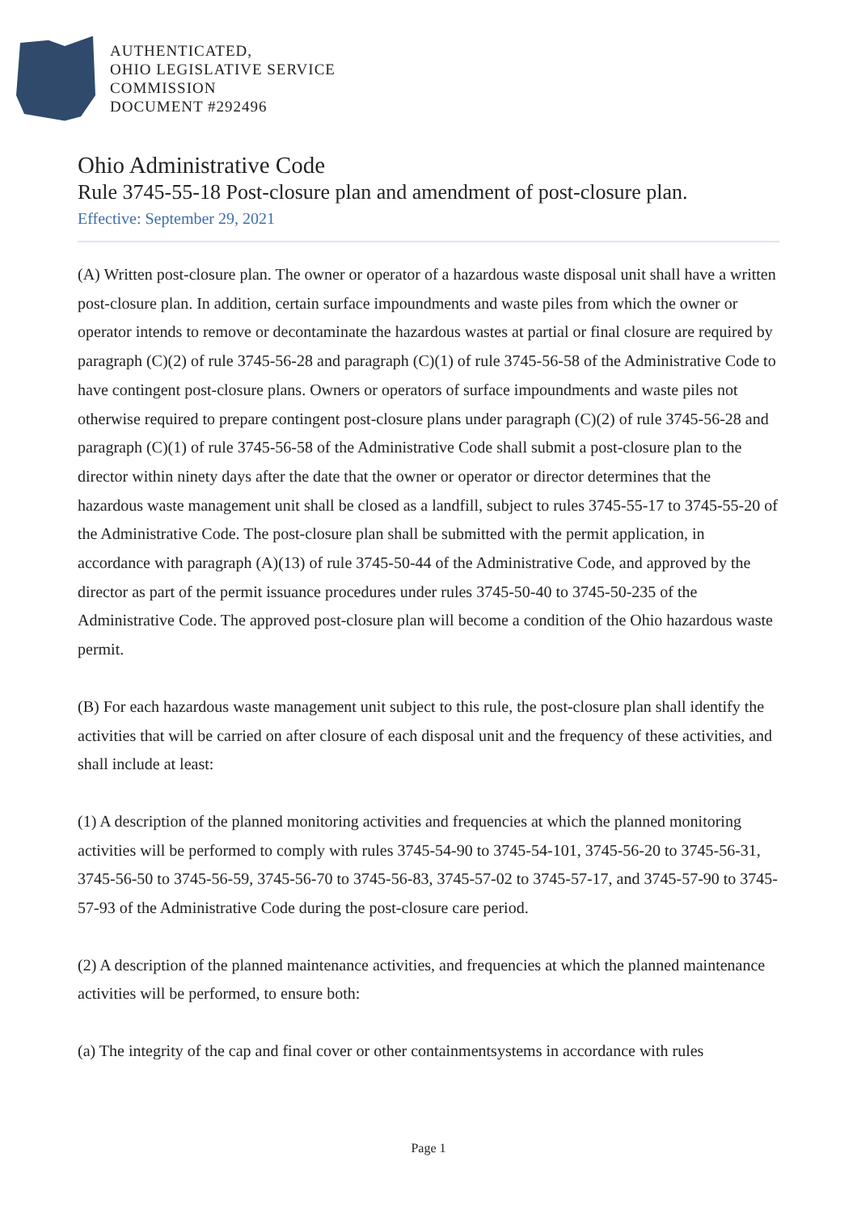AUTHENTICATED,
OHIO LEGISLATIVE SERVICE
COMMISSION
DOCUMENT #292496
Ohio Administrative Code
Rule 3745-55-18 Post-closure plan and amendment of post-closure plan.
Effective: September 29, 2021
(A) Written post-closure plan. The owner or operator of a hazardous waste disposal unit shall have a written post-closure plan. In addition, certain surface impoundments and waste piles from which the owner or operator intends to remove or decontaminate the hazardous wastes at partial or final closure are required by paragraph (C)(2) of rule 3745-56-28 and paragraph (C)(1) of rule 3745-56-58 of the Administrative Code to have contingent post-closure plans. Owners or operators of surface impoundments and waste piles not otherwise required to prepare contingent post-closure plans under paragraph (C)(2) of rule 3745-56-28 and paragraph (C)(1) of rule 3745-56-58 of the Administrative Code shall submit a post-closure plan to the director within ninety days after the date that the owner or operator or director determines that the hazardous waste management unit shall be closed as a landfill, subject to rules 3745-55-17 to 3745-55-20 of the Administrative Code. The post-closure plan shall be submitted with the permit application, in accordance with paragraph (A)(13) of rule 3745-50-44 of the Administrative Code, and approved by the director as part of the permit issuance procedures under rules 3745-50-40 to 3745-50-235 of the Administrative Code. The approved post-closure plan will become a condition of the Ohio hazardous waste permit.
(B) For each hazardous waste management unit subject to this rule, the post-closure plan shall identify the activities that will be carried on after closure of each disposal unit and the frequency of these activities, and shall include at least:
(1) A description of the planned monitoring activities and frequencies at which the planned monitoring activities will be performed to comply with rules 3745-54-90 to 3745-54-101, 3745-56-20 to 3745-56-31, 3745-56-50 to 3745-56-59, 3745-56-70 to 3745-56-83, 3745-57-02 to 3745-57-17, and 3745-57-90 to 3745-57-93 of the Administrative Code during the post-closure care period.
(2) A description of the planned maintenance activities, and frequencies at which the planned maintenance activities will be performed, to ensure both:
(a) The integrity of the cap and final cover or other containmentsystems in accordance with rules
Page 1